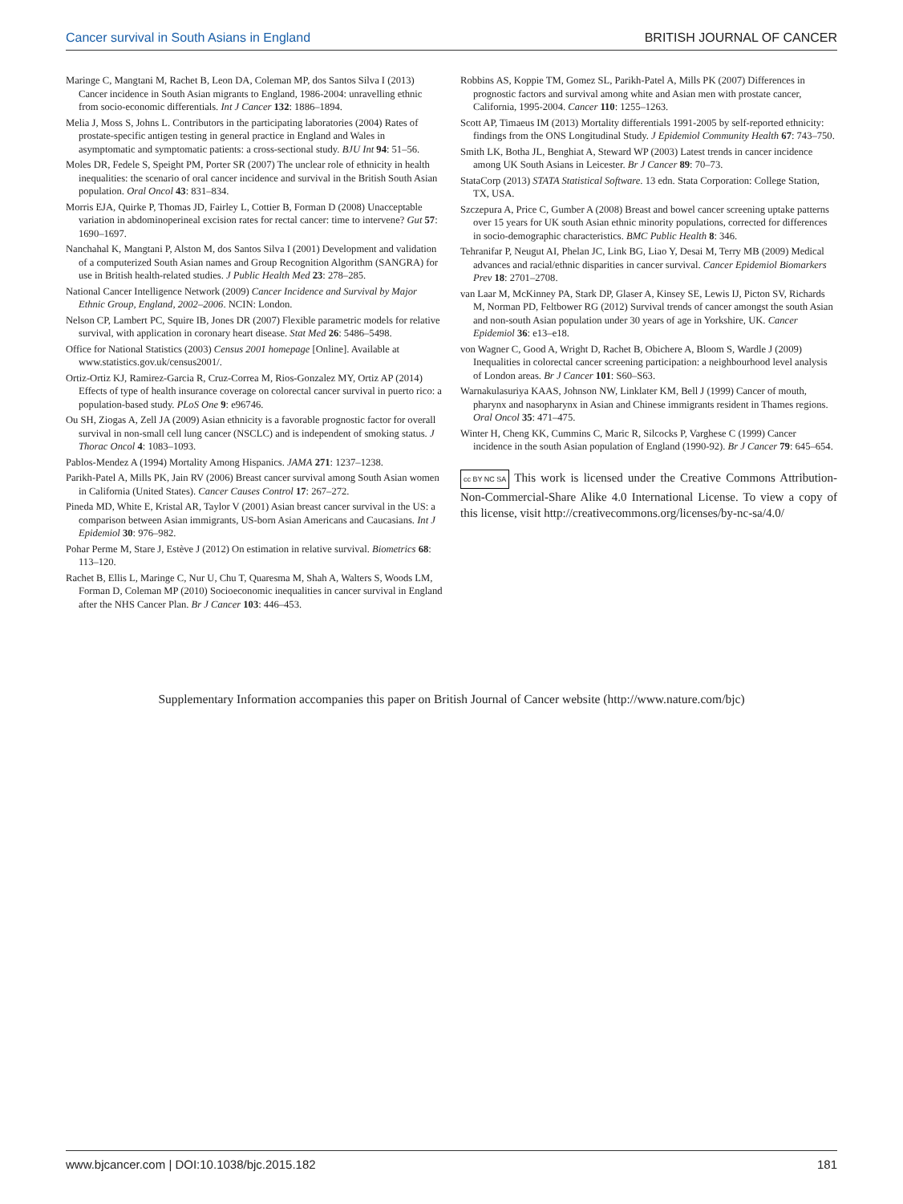Cancer survival in South Asians in England BRITISH JOURNAL OF CANCER
Maringe C, Mangtani M, Rachet B, Leon DA, Coleman MP, dos Santos Silva I (2013) Cancer incidence in South Asian migrants to England, 1986-2004: unravelling ethnic from socio-economic differentials. Int J Cancer 132: 1886–1894.
Melia J, Moss S, Johns L. Contributors in the participating laboratories (2004) Rates of prostate-specific antigen testing in general practice in England and Wales in asymptomatic and symptomatic patients: a cross-sectional study. BJU Int 94: 51–56.
Moles DR, Fedele S, Speight PM, Porter SR (2007) The unclear role of ethnicity in health inequalities: the scenario of oral cancer incidence and survival in the British South Asian population. Oral Oncol 43: 831–834.
Morris EJA, Quirke P, Thomas JD, Fairley L, Cottier B, Forman D (2008) Unacceptable variation in abdominoperineal excision rates for rectal cancer: time to intervene? Gut 57: 1690–1697.
Nanchahal K, Mangtani P, Alston M, dos Santos Silva I (2001) Development and validation of a computerized South Asian names and Group Recognition Algorithm (SANGRA) for use in British health-related studies. J Public Health Med 23: 278–285.
National Cancer Intelligence Network (2009) Cancer Incidence and Survival by Major Ethnic Group, England, 2002–2006. NCIN: London.
Nelson CP, Lambert PC, Squire IB, Jones DR (2007) Flexible parametric models for relative survival, with application in coronary heart disease. Stat Med 26: 5486–5498.
Office for National Statistics (2003) Census 2001 homepage [Online]. Available at www.statistics.gov.uk/census2001/.
Ortiz-Ortiz KJ, Ramirez-Garcia R, Cruz-Correa M, Rios-Gonzalez MY, Ortiz AP (2014) Effects of type of health insurance coverage on colorectal cancer survival in puerto rico: a population-based study. PLoS One 9: e96746.
Ou SH, Ziogas A, Zell JA (2009) Asian ethnicity is a favorable prognostic factor for overall survival in non-small cell lung cancer (NSCLC) and is independent of smoking status. J Thorac Oncol 4: 1083–1093.
Pablos-Mendez A (1994) Mortality Among Hispanics. JAMA 271: 1237–1238.
Parikh-Patel A, Mills PK, Jain RV (2006) Breast cancer survival among South Asian women in California (United States). Cancer Causes Control 17: 267–272.
Pineda MD, White E, Kristal AR, Taylor V (2001) Asian breast cancer survival in the US: a comparison between Asian immigrants, US-born Asian Americans and Caucasians. Int J Epidemiol 30: 976–982.
Pohar Perme M, Stare J, Estève J (2012) On estimation in relative survival. Biometrics 68: 113–120.
Rachet B, Ellis L, Maringe C, Nur U, Chu T, Quaresma M, Shah A, Walters S, Woods LM, Forman D, Coleman MP (2010) Socioeconomic inequalities in cancer survival in England after the NHS Cancer Plan. Br J Cancer 103: 446–453.
Robbins AS, Koppie TM, Gomez SL, Parikh-Patel A, Mills PK (2007) Differences in prognostic factors and survival among white and Asian men with prostate cancer, California, 1995-2004. Cancer 110: 1255–1263.
Scott AP, Timaeus IM (2013) Mortality differentials 1991-2005 by self-reported ethnicity: findings from the ONS Longitudinal Study. J Epidemiol Community Health 67: 743–750.
Smith LK, Botha JL, Benghiat A, Steward WP (2003) Latest trends in cancer incidence among UK South Asians in Leicester. Br J Cancer 89: 70–73.
StataCorp (2013) STATA Statistical Software. 13 edn. Stata Corporation: College Station, TX, USA.
Szczepura A, Price C, Gumber A (2008) Breast and bowel cancer screening uptake patterns over 15 years for UK south Asian ethnic minority populations, corrected for differences in socio-demographic characteristics. BMC Public Health 8: 346.
Tehranifar P, Neugut AI, Phelan JC, Link BG, Liao Y, Desai M, Terry MB (2009) Medical advances and racial/ethnic disparities in cancer survival. Cancer Epidemiol Biomarkers Prev 18: 2701–2708.
van Laar M, McKinney PA, Stark DP, Glaser A, Kinsey SE, Lewis IJ, Picton SV, Richards M, Norman PD, Feltbower RG (2012) Survival trends of cancer amongst the south Asian and non-south Asian population under 30 years of age in Yorkshire, UK. Cancer Epidemiol 36: e13–e18.
von Wagner C, Good A, Wright D, Rachet B, Obichere A, Bloom S, Wardle J (2009) Inequalities in colorectal cancer screening participation: a neighbourhood level analysis of London areas. Br J Cancer 101: S60–S63.
Warnakulasuriya KAAS, Johnson NW, Linklater KM, Bell J (1999) Cancer of mouth, pharynx and nasopharynx in Asian and Chinese immigrants resident in Thames regions. Oral Oncol 35: 471–475.
Winter H, Cheng KK, Cummins C, Maric R, Silcocks P, Varghese C (1999) Cancer incidence in the south Asian population of England (1990-92). Br J Cancer 79: 645–654.
cc BY NC SA This work is licensed under the Creative Commons Attribution-Non-Commercial-Share Alike 4.0 International License. To view a copy of this license, visit http://creativecommons.org/licenses/by-nc-sa/4.0/
Supplementary Information accompanies this paper on British Journal of Cancer website (http://www.nature.com/bjc)
www.bjcancer.com | DOI:10.1038/bjc.2015.182 181